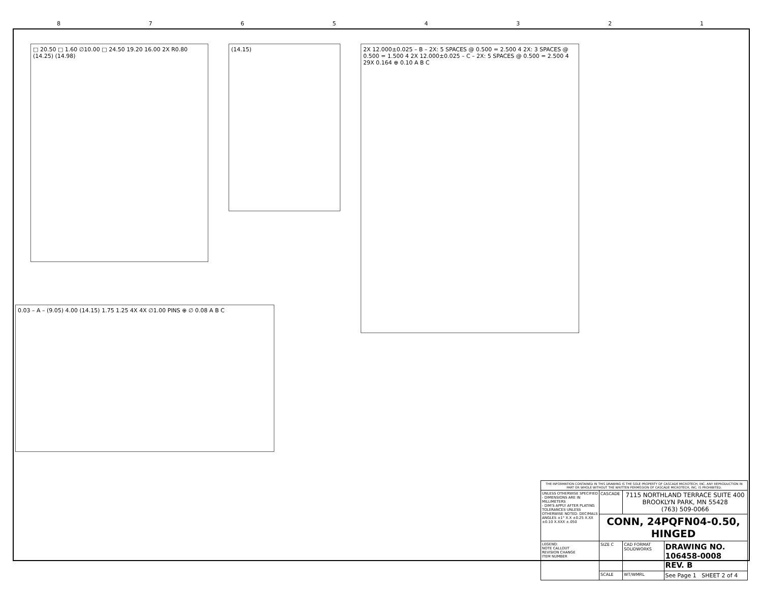87654321
□ 20.50 □ 1.60 ∅10.00 □ 24.50 19.20 16.00 2X R0.80 (14.25) (14.98)
(14.15)
2X 12.000±0.025 – B – 2X: 5 SPACES @ 0.500 = 2.500 4 2X: 3 SPACES @ 0.500 = 1.500 4 2X 12.000±0.025 – C – 2X: 5 SPACES @ 0.500 = 2.500 4 29X 0.164 ⊕ 0.10 A B C
0.03 – A – (9.05) 4.00 (14.15) 1.75 1.25 4X 4X ∅1.00 PINS ⊕ ∅ 0.08 A B C
| THE INFORMATION CONTAINED IN THIS DRAWING IS THE SOLE PROPERTY OF CASCADE MICROTECH, INC. ANY REPRODUCTION IN PART OR WHOLE WITHOUT THE WRITTEN PERMISSION OF CASCADE MICROTECH, INC. IS PROHIBITED. | | | |
| UNLESS OTHERWISE SPECIFIED - DIMENSIONS ARE IN MILLIMETERS - DIM'S APPLY AFTER PLATING TOLERANCES UNLESS OTHERWISE NOTED: DECIMALS ANGLES ±1° X.X ±0.25 X.XX ±0.10 X.XXX ±.050 | CASCADE | 7115 NORTHLAND TERRACE SUITE 400 BROOKLYN PARK, MN 55428 (763) 509-0066 | |
| | CONN, 24PQFN04-0.50, HINGED | | |
| LEGEND: NOTE CALLOUT REVISION CHANGE ITEM NUMBER | SIZE C | CAD FORMAT SOLIDWORKS | DRAWING NO. 106458-0008 REV. B |
| | SCALE | WT/WMRL | See Page 1 SHEET 2 of 4 |